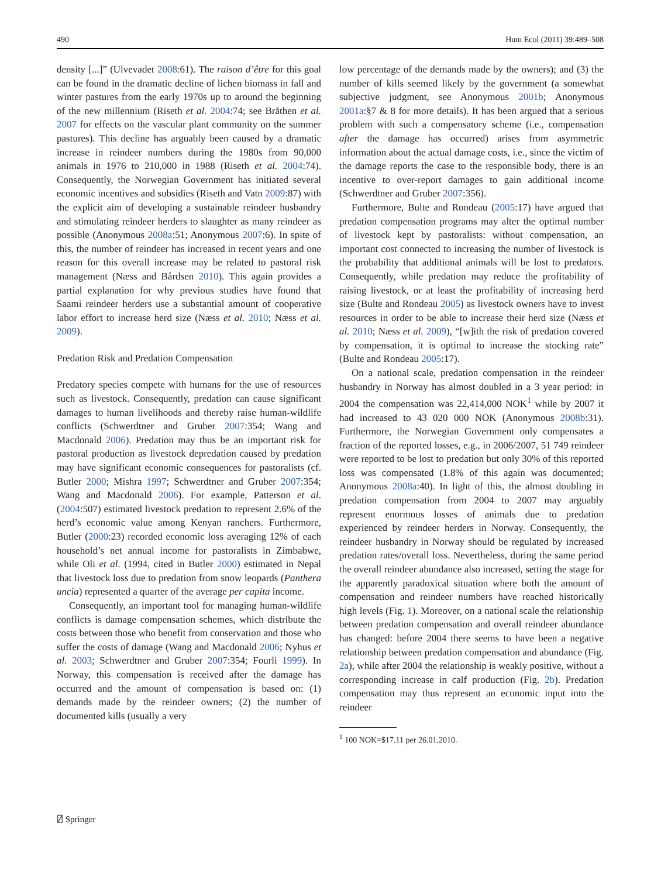490 Hum Ecol (2011) 39:489–508
density [...]” (Ulvevadet 2008:61). The raison d’être for this goal can be found in the dramatic decline of lichen biomass in fall and winter pastures from the early 1970s up to around the beginning of the new millennium (Riseth et al. 2004:74; see Bråthen et al. 2007 for effects on the vascular plant community on the summer pastures). This decline has arguably been caused by a dramatic increase in reindeer numbers during the 1980s from 90,000 animals in 1976 to 210,000 in 1988 (Riseth et al. 2004:74). Consequently, the Norwegian Government has initiated several economic incentives and subsidies (Riseth and Vatn 2009:87) with the explicit aim of developing a sustainable reindeer husbandry and stimulating reindeer herders to slaughter as many reindeer as possible (Anonymous 2008a:51; Anonymous 2007:6). In spite of this, the number of reindeer has increased in recent years and one reason for this overall increase may be related to pastoral risk management (Næss and Bårdsen 2010). This again provides a partial explanation for why previous studies have found that Saami reindeer herders use a substantial amount of cooperative labor effort to increase herd size (Næss et al. 2010; Næss et al. 2009).
Predation Risk and Predation Compensation
Predatory species compete with humans for the use of resources such as livestock. Consequently, predation can cause significant damages to human livelihoods and thereby raise human-wildlife conflicts (Schwerdtner and Gruber 2007:354; Wang and Macdonald 2006). Predation may thus be an important risk for pastoral production as livestock depredation caused by predation may have significant economic consequences for pastoralists (cf. Butler 2000; Mishra 1997; Schwerdtner and Gruber 2007:354; Wang and Macdonald 2006). For example, Patterson et al. (2004:507) estimated livestock predation to represent 2.6% of the herd’s economic value among Kenyan ranchers. Furthermore, Butler (2000:23) recorded economic loss averaging 12% of each household’s net annual income for pastoralists in Zimbabwe, while Oli et al. (1994, cited in Butler 2000) estimated in Nepal that livestock loss due to predation from snow leopards (Panthera uncia) represented a quarter of the average per capita income.
Consequently, an important tool for managing human-wildlife conflicts is damage compensation schemes, which distribute the costs between those who benefit from conservation and those who suffer the costs of damage (Wang and Macdonald 2006; Nyhus et al. 2003; Schwerdtner and Gruber 2007:354; Fourli 1999). In Norway, this compensation is received after the damage has occurred and the amount of compensation is based on: (1) demands made by the reindeer owners; (2) the number of documented kills (usually a very
low percentage of the demands made by the owners); and (3) the number of kills seemed likely by the government (a somewhat subjective judgment, see Anonymous 2001b; Anonymous 2001a:§7 & 8 for more details). It has been argued that a serious problem with such a compensatory scheme (i.e., compensation after the damage has occurred) arises from asymmetric information about the actual damage costs, i.e., since the victim of the damage reports the case to the responsible body, there is an incentive to over-report damages to gain additional income (Schwerdtner and Gruber 2007:356).
Furthermore, Bulte and Rondeau (2005:17) have argued that predation compensation programs may alter the optimal number of livestock kept by pastoralists: without compensation, an important cost connected to increasing the number of livestock is the probability that additional animals will be lost to predators. Consequently, while predation may reduce the profitability of raising livestock, or at least the profitability of increasing herd size (Bulte and Rondeau 2005) as livestock owners have to invest resources in order to be able to increase their herd size (Næss et al. 2010; Næss et al. 2009), “[w]ith the risk of predation covered by compensation, it is optimal to increase the stocking rate” (Bulte and Rondeau 2005:17).
On a national scale, predation compensation in the reindeer husbandry in Norway has almost doubled in a 3 year period: in 2004 the compensation was 22,414,000 NOK<sup>1</sup> while by 2007 it had increased to 43 020 000 NOK (Anonymous 2008b:31). Furthermore, the Norwegian Government only compensates a fraction of the reported losses, e.g., in 2006/2007, 51 749 reindeer were reported to be lost to predation but only 30% of this reported loss was compensated (1.8% of this again was documented; Anonymous 2008a:40). In light of this, the almost doubling in predation compensation from 2004 to 2007 may arguably represent enormous losses of animals due to predation experienced by reindeer herders in Norway. Consequently, the reindeer husbandry in Norway should be regulated by increased predation rates/overall loss. Nevertheless, during the same period the overall reindeer abundance also increased, setting the stage for the apparently paradoxical situation where both the amount of compensation and reindeer numbers have reached historically high levels (Fig. 1). Moreover, on a national scale the relationship between predation compensation and overall reindeer abundance has changed: before 2004 there seems to have been a negative relationship between predation compensation and abundance (Fig. 2a), while after 2004 the relationship is weakly positive, without a corresponding increase in calf production (Fig. 2b). Predation compensation may thus represent an economic input into the reindeer
<sup>1</sup> 100 NOK=$17.11 per 26.01.2010.
⍁ Springer